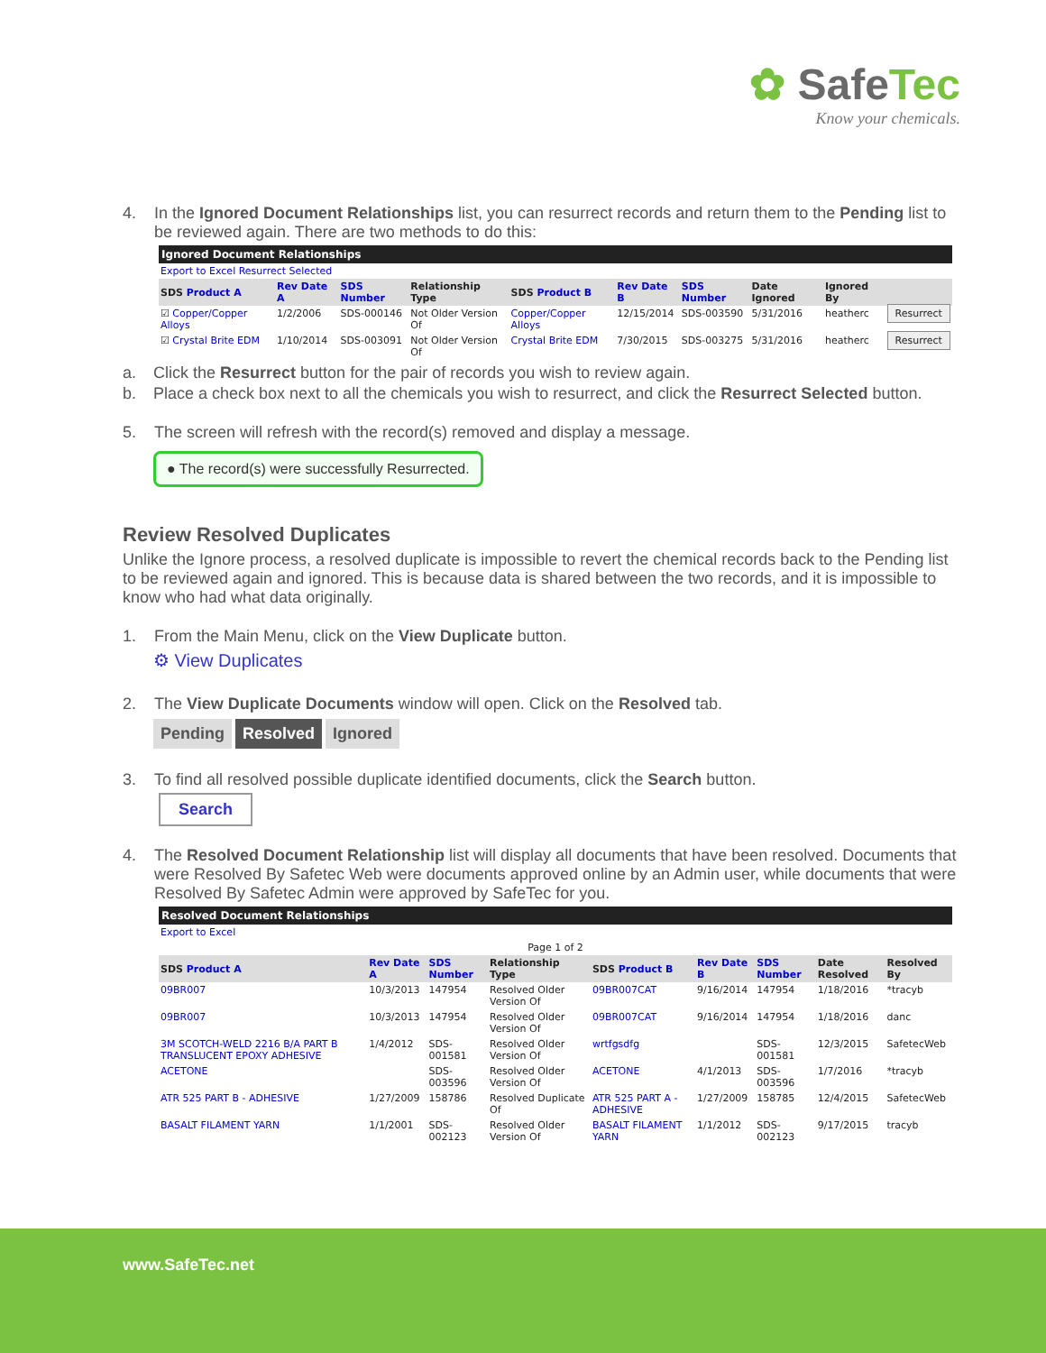✿ SafeTec
Know your chemicals.
4. In the Ignored Document Relationships list, you can resurrect records and return them to the Pending list to be reviewed again. There are two methods to do this:
| Ignored Document Relationships | | | | | | | | | |
| Export to Excel Resurrect Selected | | | | | | | | | |
| SDS Product A | Rev Date A | SDS Number | Relationship Type | SDS Product B | Rev Date B | SDS Number | Date Ignored | Ignored By | |
| ☑ Copper/Copper Alloys | 1/2/2006 | SDS-000146 | Not Older Version Of | Copper/Copper Alloys | 12/15/2014 | SDS-003590 | 5/31/2016 | heatherc | Resurrect |
| ☑ Crystal Brite EDM | 1/10/2014 | SDS-003091 | Not Older Version Of | Crystal Brite EDM | 7/30/2015 | SDS-003275 | 5/31/2016 | heatherc | Resurrect |
a. Click the Resurrect button for the pair of records you wish to review again.
b. Place a check box next to all the chemicals you wish to resurrect, and click the Resurrect Selected button.
5. The screen will refresh with the record(s) removed and display a message.
● The record(s) were successfully Resurrected.
Review Resolved Duplicates
Unlike the Ignore process, a resolved duplicate is impossible to revert the chemical records back to the Pending list to be reviewed again and ignored. This is because data is shared between the two records, and it is impossible to know who had what data originally.
1. From the Main Menu, click on the View Duplicate button.
⚙ View Duplicates
2. The View Duplicate Documents window will open. Click on the Resolved tab.
Pending Resolved Ignored
3. To find all resolved possible duplicate identified documents, click the Search button.
Search
4. The Resolved Document Relationship list will display all documents that have been resolved. Documents that were Resolved By Safetec Web were documents approved online by an Admin user, while documents that were Resolved By Safetec Admin were approved by SafeTec for you.
| Resolved Document Relationships | | | | | | | | |
| Export to Excel | | | | | | | | |
| Page 1 of 2 | | | | | | | | |
| SDS Product A | Rev Date A | SDS Number | Relationship Type | SDS Product B | Rev Date B | SDS Number | Date Resolved | Resolved By |
| 09BR007 | 10/3/2013 | 147954 | Resolved Older Version Of | 09BR007CAT | 9/16/2014 | 147954 | 1/18/2016 | *tracyb |
| 09BR007 | 10/3/2013 | 147954 | Resolved Older Version Of | 09BR007CAT | 9/16/2014 | 147954 | 1/18/2016 | danc |
| 3M SCOTCH-WELD 2216 B/A PART B TRANSLUCENT EPOXY ADHESIVE | 1/4/2012 | SDS-001581 | Resolved Older Version Of | wrtfgsdfg | | SDS-001581 | 12/3/2015 | SafetecWeb |
| ACETONE | | SDS-003596 | Resolved Older Version Of | ACETONE | 4/1/2013 | SDS-003596 | 1/7/2016 | *tracyb |
| ATR 525 PART B - ADHESIVE | 1/27/2009 | 158786 | Resolved Duplicate Of | ATR 525 PART A - ADHESIVE | 1/27/2009 | 158785 | 12/4/2015 | SafetecWeb |
| BASALT FILAMENT YARN | 1/1/2001 | SDS-002123 | Resolved Older Version Of | BASALT FILAMENT YARN | 1/1/2012 | SDS-002123 | 9/17/2015 | tracyb |
www.SafeTec.net